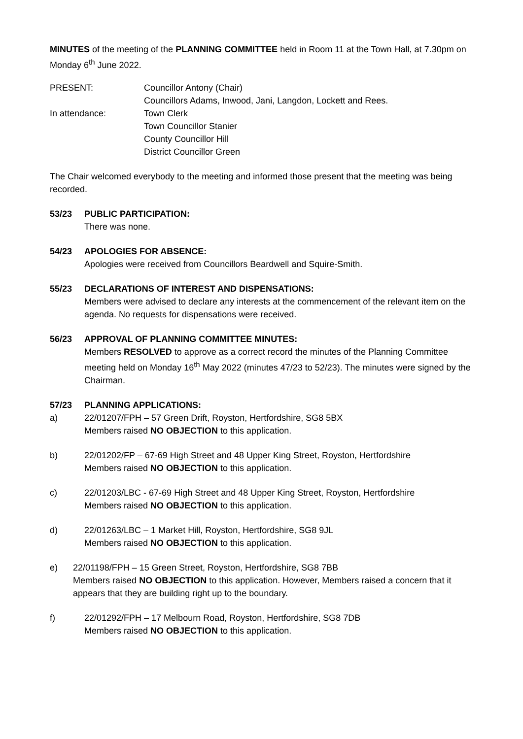MINUTES of the meeting of the PLANNING COMMITTEE held in Room 11 at the Town Hall, at 7.30pm on Monday 6<sup>th</sup> June 2022.
PRESENT: Councillor Antony (Chair)
Councillors Adams, Inwood, Jani, Langdon, Lockett and Rees.
In attendance: Town Clerk
Town Councillor Stanier
County Councillor Hill
District Councillor Green
The Chair welcomed everybody to the meeting and informed those present that the meeting was being recorded.
53/23 PUBLIC PARTICIPATION:
There was none.
54/23 APOLOGIES FOR ABSENCE:
Apologies were received from Councillors Beardwell and Squire-Smith.
55/23 DECLARATIONS OF INTEREST AND DISPENSATIONS:
Members were advised to declare any interests at the commencement of the relevant item on the agenda. No requests for dispensations were received.
56/23 APPROVAL OF PLANNING COMMITTEE MINUTES:
Members RESOLVED to approve as a correct record the minutes of the Planning Committee meeting held on Monday 16<sup>th</sup> May 2022 (minutes 47/23 to 52/23). The minutes were signed by the Chairman.
57/23 PLANNING APPLICATIONS:
a) 22/01207/FPH – 57 Green Drift, Royston, Hertfordshire, SG8 5BX
Members raised NO OBJECTION to this application.
b) 22/01202/FP – 67-69 High Street and 48 Upper King Street, Royston, Hertfordshire
Members raised NO OBJECTION to this application.
c) 22/01203/LBC - 67-69 High Street and 48 Upper King Street, Royston, Hertfordshire
Members raised NO OBJECTION to this application.
d) 22/01263/LBC – 1 Market Hill, Royston, Hertfordshire, SG8 9JL
Members raised NO OBJECTION to this application.
e) 22/01198/FPH – 15 Green Street, Royston, Hertfordshire, SG8 7BB
Members raised NO OBJECTION to this application. However, Members raised a concern that it appears that they are building right up to the boundary.
f) 22/01292/FPH – 17 Melbourn Road, Royston, Hertfordshire, SG8 7DB
Members raised NO OBJECTION to this application.